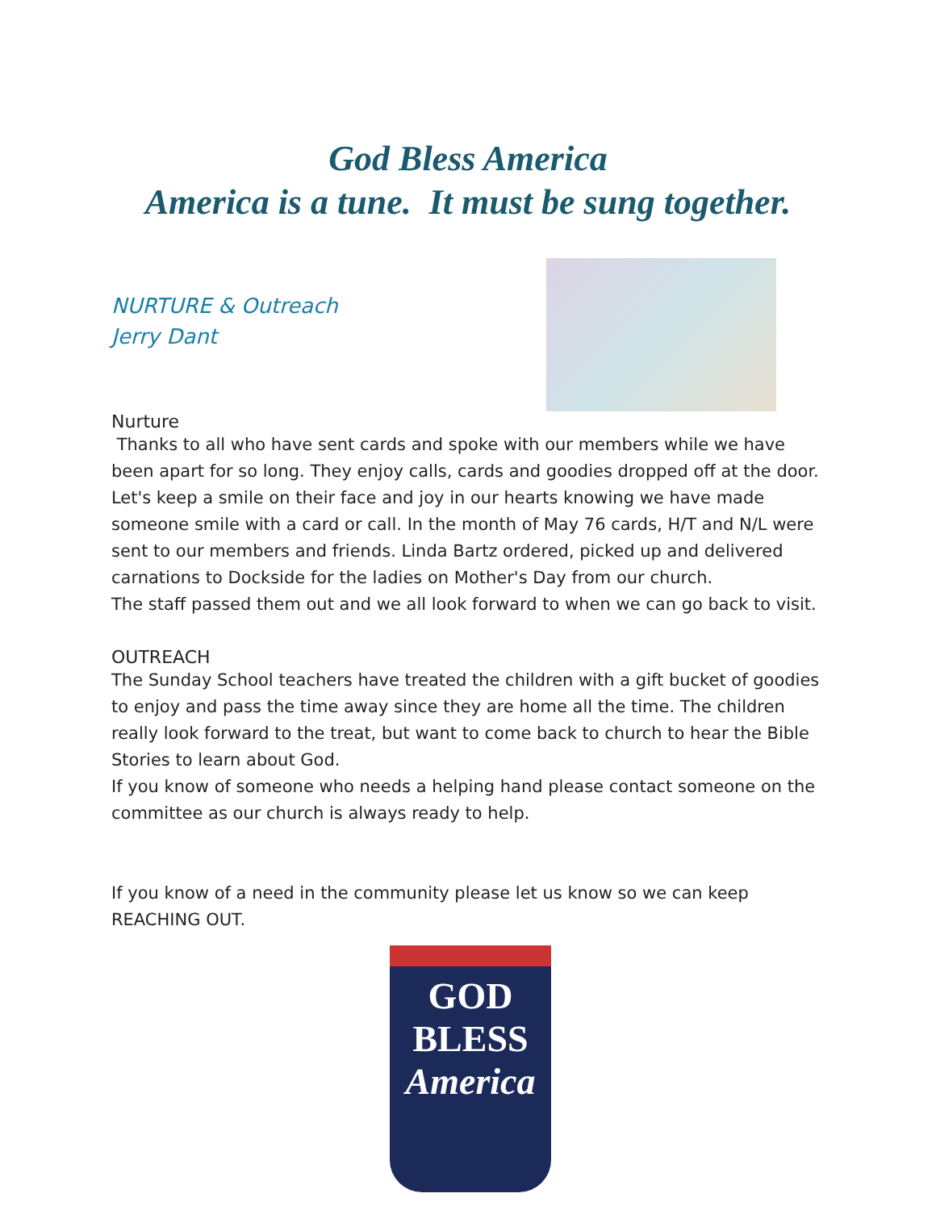God Bless America
America is a tune. It must be sung together.
NURTURE & Outreach
Jerry Dant
Nurture
Thanks to all who have sent cards and spoke with our members while we have been apart for so long. They enjoy calls, cards and goodies dropped off at the door. Let's keep a smile on their face and joy in our hearts knowing we have made someone smile with a card or call. In the month of May 76 cards, H/T and N/L were sent to our members and friends. Linda Bartz ordered, picked up and delivered carnations to Dockside for the ladies on Mother's Day from our church.
The staff passed them out and we all look forward to when we can go back to visit.
OUTREACH
The Sunday School teachers have treated the children with a gift bucket of goodies to enjoy and pass the time away since they are home all the time. The children really look forward to the treat, but want to come back to church to hear the Bible Stories to learn about God.
If you know of someone who needs a helping hand please contact someone on the committee as our church is always ready to help.
If you know of a need in the community please let us know so we can keep REACHING OUT.
GOD
BLESS
America